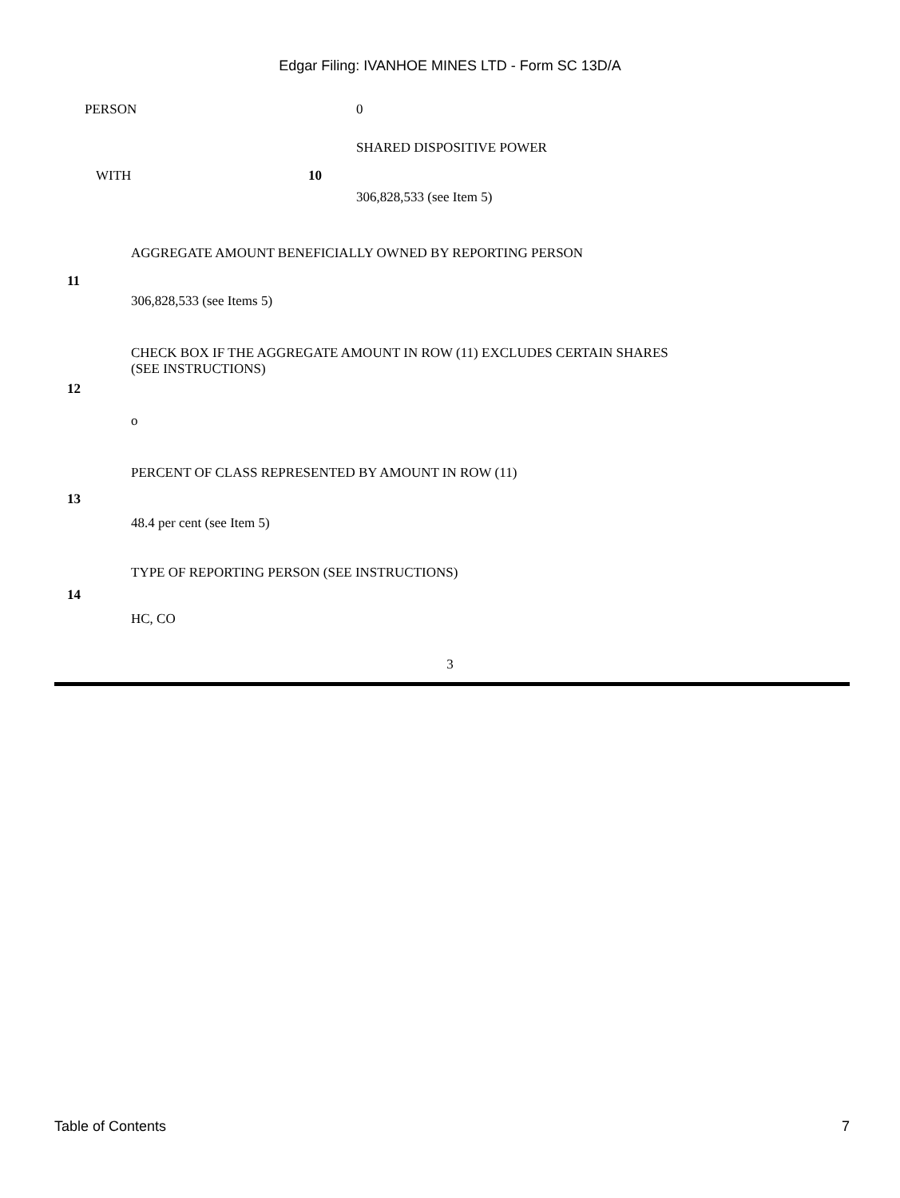Edgar Filing: IVANHOE MINES LTD - Form SC 13D/A
| PERSON | | 0 |
| WITH | 10 | SHARED DISPOSITIVE POWER |
| | | 306,828,533 (see Item 5) |
| 11 | AGGREGATE AMOUNT BENEFICIALLY OWNED BY REPORTING PERSON |
| | 306,828,533 (see Items 5) |
| 12 | CHECK BOX IF THE AGGREGATE AMOUNT IN ROW (11) EXCLUDES CERTAIN SHARES (SEE INSTRUCTIONS) |
| | o |
| 13 | PERCENT OF CLASS REPRESENTED BY AMOUNT IN ROW (11) |
| | 48.4 per cent (see Item 5) |
| 14 | TYPE OF REPORTING PERSON (SEE INSTRUCTIONS) |
| | HC, CO |
3
Table of Contents 7